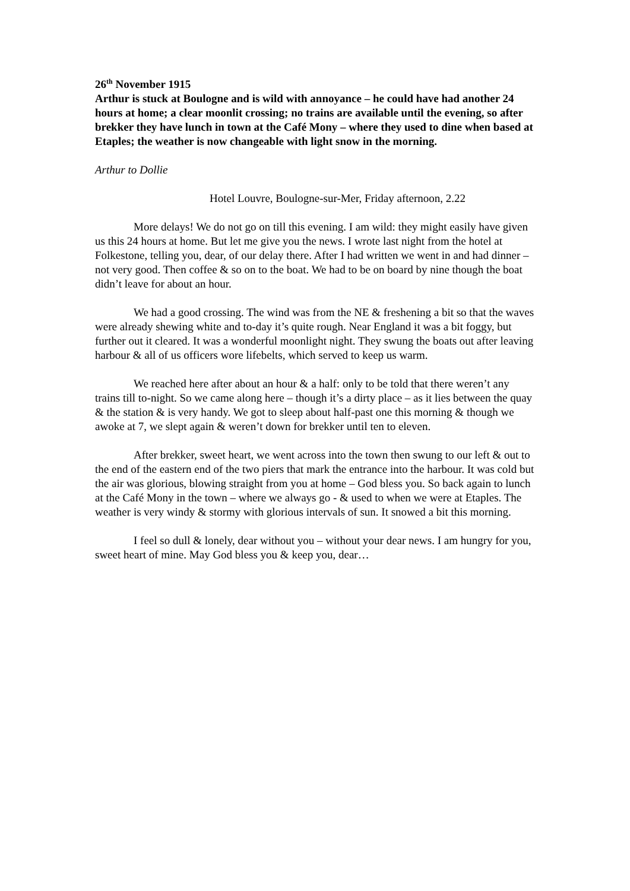26<sup>th</sup> November 1915
Arthur is stuck at Boulogne and is wild with annoyance – he could have had another 24 hours at home; a clear moonlit crossing; no trains are available until the evening, so after brekker they have lunch in town at the Café Mony – where they used to dine when based at Etaples; the weather is now changeable with light snow in the morning.
Arthur to Dollie
Hotel Louvre, Boulogne-sur-Mer, Friday afternoon, 2.22
More delays! We do not go on till this evening. I am wild: they might easily have given us this 24 hours at home. But let me give you the news. I wrote last night from the hotel at Folkestone, telling you, dear, of our delay there. After I had written we went in and had dinner – not very good. Then coffee & so on to the boat. We had to be on board by nine though the boat didn’t leave for about an hour.
We had a good crossing. The wind was from the NE & freshening a bit so that the waves were already shewing white and to-day it’s quite rough. Near England it was a bit foggy, but further out it cleared. It was a wonderful moonlight night. They swung the boats out after leaving harbour & all of us officers wore lifebelts, which served to keep us warm.
We reached here after about an hour & a half: only to be told that there weren’t any trains till to-night. So we came along here – though it’s a dirty place – as it lies between the quay & the station & is very handy. We got to sleep about half-past one this morning & though we awoke at 7, we slept again & weren’t down for brekker until ten to eleven.
After brekker, sweet heart, we went across into the town then swung to our left & out to the end of the eastern end of the two piers that mark the entrance into the harbour. It was cold but the air was glorious, blowing straight from you at home – God bless you. So back again to lunch at the Café Mony in the town – where we always go - & used to when we were at Etaples. The weather is very windy & stormy with glorious intervals of sun. It snowed a bit this morning.
I feel so dull & lonely, dear without you – without your dear news. I am hungry for you, sweet heart of mine. May God bless you & keep you, dear…